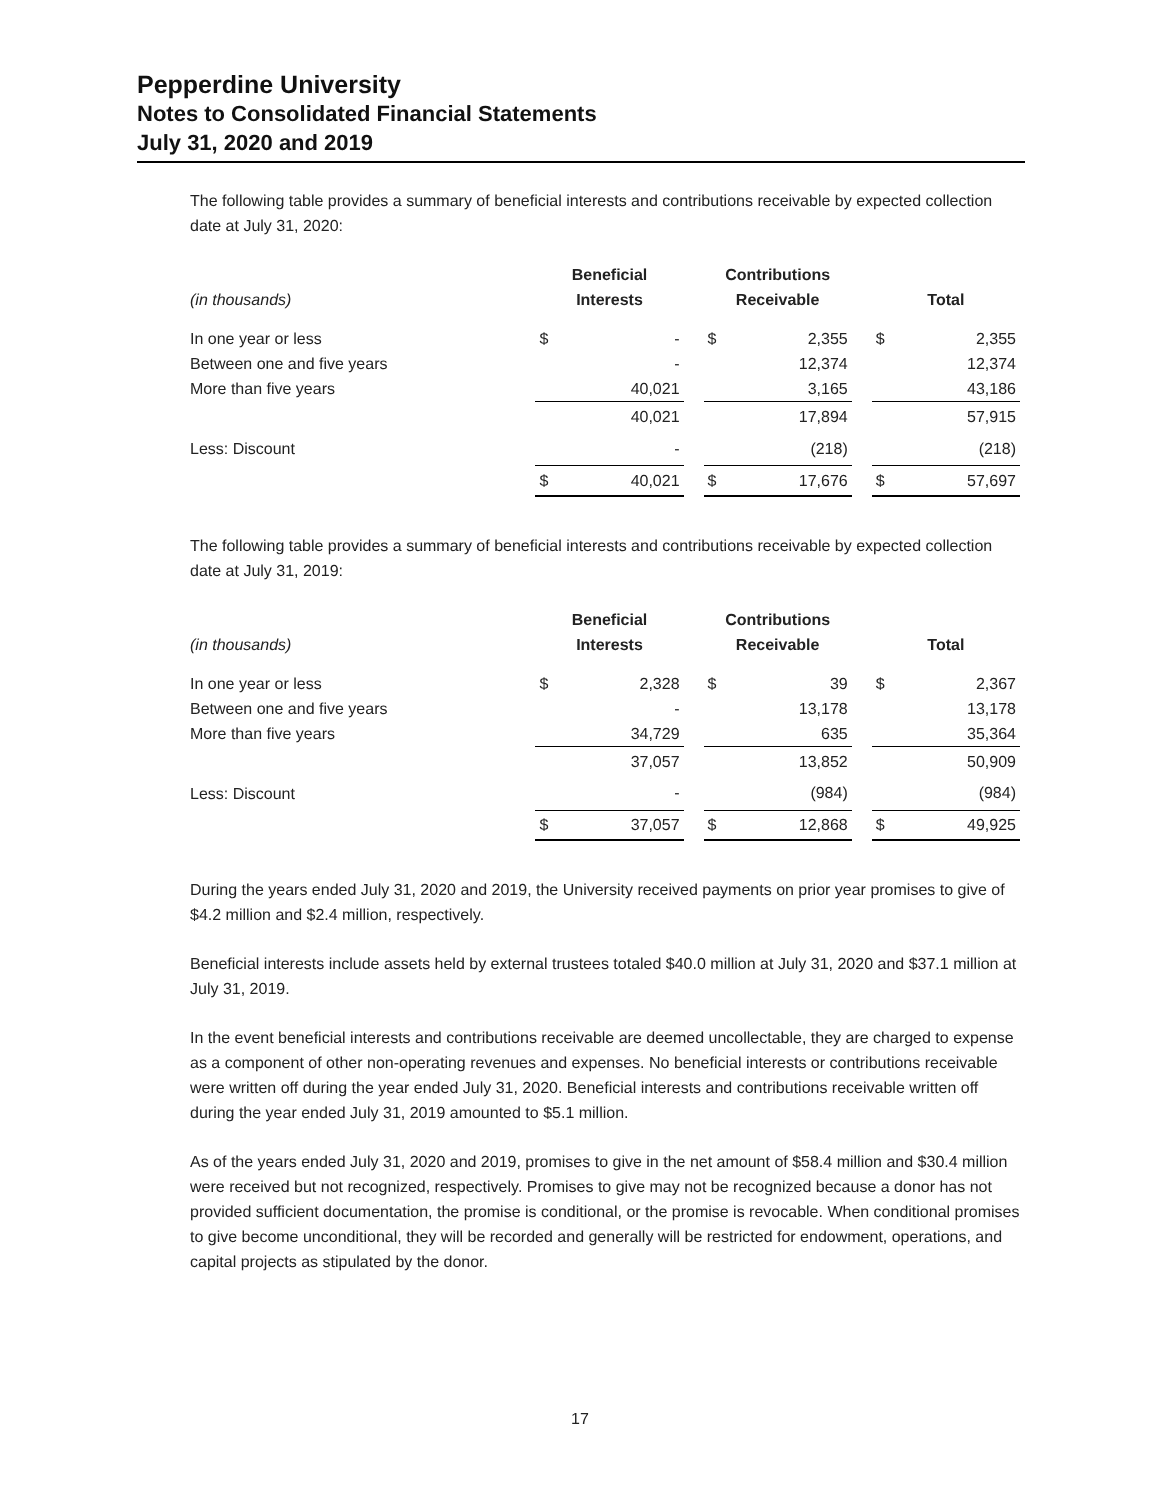Pepperdine University
Notes to Consolidated Financial Statements
July 31, 2020 and 2019
The following table provides a summary of beneficial interests and contributions receivable by expected collection date at July 31, 2020:
| (in thousands) | Beneficial Interests | | | Contributions Receivable | | | Total | |
| --- | --- | --- | --- | --- | --- | --- | --- | --- |
| In one year or less | $ | - | | $ | 2,355 | | $ | 2,355 |
| Between one and five years | | - | | | 12,374 | | | 12,374 |
| More than five years | | 40,021 | | | 3,165 | | | 43,186 |
| | | 40,021 | | | 17,894 | | | 57,915 |
| Less: Discount | | - | | | (218) | | | (218) |
| | $ | 40,021 | | $ | 17,676 | | $ | 57,697 |
The following table provides a summary of beneficial interests and contributions receivable by expected collection date at July 31, 2019:
| (in thousands) | Beneficial Interests | | | Contributions Receivable | | | Total | |
| --- | --- | --- | --- | --- | --- | --- | --- | --- |
| In one year or less | $ | 2,328 | | $ | 39 | | $ | 2,367 |
| Between one and five years | | - | | | 13,178 | | | 13,178 |
| More than five years | | 34,729 | | | 635 | | | 35,364 |
| | | 37,057 | | | 13,852 | | | 50,909 |
| Less: Discount | | - | | | (984) | | | (984) |
| | $ | 37,057 | | $ | 12,868 | | $ | 49,925 |
During the years ended July 31, 2020 and 2019, the University received payments on prior year promises to give of $4.2 million and $2.4 million, respectively.
Beneficial interests include assets held by external trustees totaled $40.0 million at July 31, 2020 and $37.1 million at July 31, 2019.
In the event beneficial interests and contributions receivable are deemed uncollectable, they are charged to expense as a component of other non-operating revenues and expenses. No beneficial interests or contributions receivable were written off during the year ended July 31, 2020. Beneficial interests and contributions receivable written off during the year ended July 31, 2019 amounted to $5.1 million.
As of the years ended July 31, 2020 and 2019, promises to give in the net amount of $58.4 million and $30.4 million were received but not recognized, respectively. Promises to give may not be recognized because a donor has not provided sufficient documentation, the promise is conditional, or the promise is revocable. When conditional promises to give become unconditional, they will be recorded and generally will be restricted for endowment, operations, and capital projects as stipulated by the donor.
17